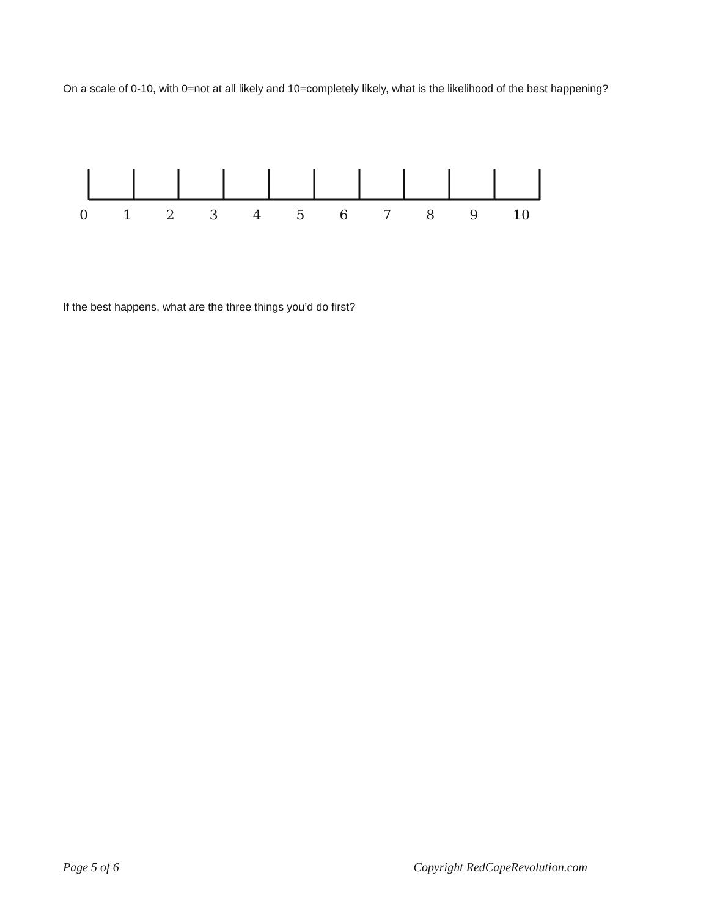On a scale of 0-10, with 0=not at all likely and 10=completely likely, what is the likelihood of the best happening?
0 1 2 3 4 5 6 7 8 9 10
If the best happens, what are the three things you’d do first?
Page 5 of 6 Copyright RedCapeRevolution.com